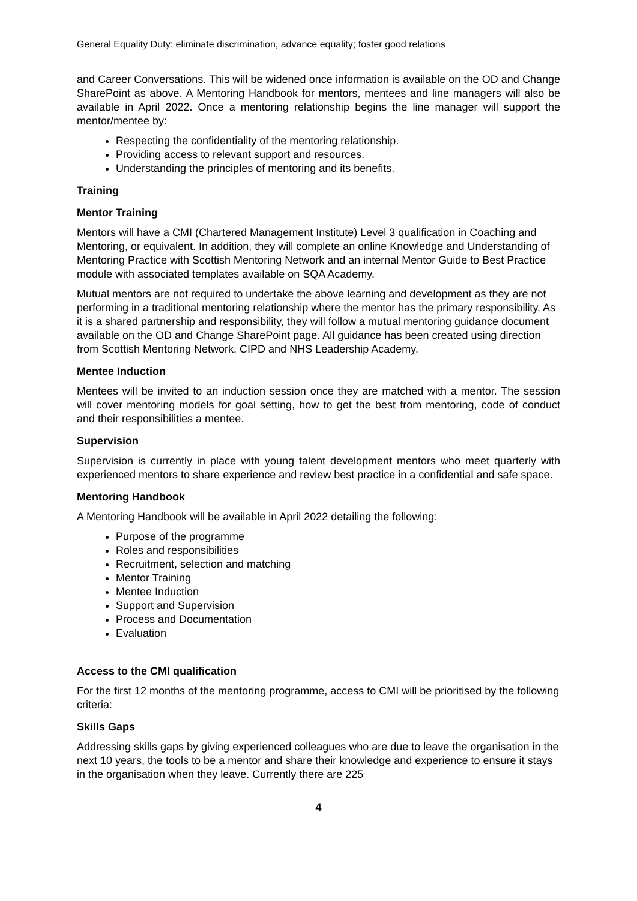General Equality Duty: eliminate discrimination, advance equality; foster good relations
and Career Conversations. This will be widened once information is available on the OD and Change SharePoint as above. A Mentoring Handbook for mentors, mentees and line managers will also be available in April 2022. Once a mentoring relationship begins the line manager will support the mentor/mentee by:
Respecting the confidentiality of the mentoring relationship.
Providing access to relevant support and resources.
Understanding the principles of mentoring and its benefits.
Training
Mentor Training
Mentors will have a CMI (Chartered Management Institute) Level 3 qualification in Coaching and Mentoring, or equivalent. In addition, they will complete an online Knowledge and Understanding of Mentoring Practice with Scottish Mentoring Network and an internal Mentor Guide to Best Practice module with associated templates available on SQA Academy.
Mutual mentors are not required to undertake the above learning and development as they are not performing in a traditional mentoring relationship where the mentor has the primary responsibility. As it is a shared partnership and responsibility, they will follow a mutual mentoring guidance document available on the OD and Change SharePoint page. All guidance has been created using direction from Scottish Mentoring Network, CIPD and NHS Leadership Academy.
Mentee Induction
Mentees will be invited to an induction session once they are matched with a mentor. The session will cover mentoring models for goal setting, how to get the best from mentoring, code of conduct and their responsibilities a mentee.
Supervision
Supervision is currently in place with young talent development mentors who meet quarterly with experienced mentors to share experience and review best practice in a confidential and safe space.
Mentoring Handbook
A Mentoring Handbook will be available in April 2022 detailing the following:
Purpose of the programme
Roles and responsibilities
Recruitment, selection and matching
Mentor Training
Mentee Induction
Support and Supervision
Process and Documentation
Evaluation
Access to the CMI qualification
For the first 12 months of the mentoring programme, access to CMI will be prioritised by the following criteria:
Skills Gaps
Addressing skills gaps by giving experienced colleagues who are due to leave the organisation in the next 10 years, the tools to be a mentor and share their knowledge and experience to ensure it stays in the organisation when they leave. Currently there are 225
4